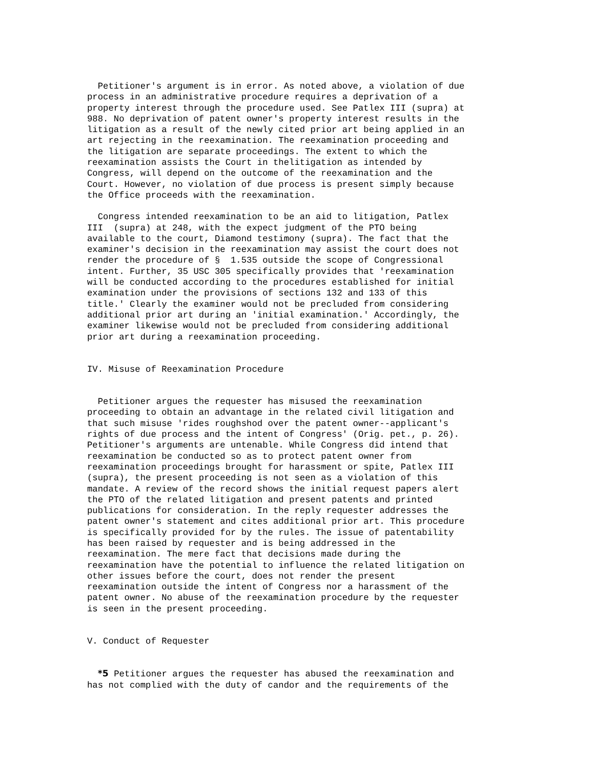Petitioner's argument is in error. As noted above, a violation of due process in an administrative procedure requires a deprivation of a property interest through the procedure used. See Patlex III (supra) at 988. No deprivation of patent owner's property interest results in the litigation as a result of the newly cited prior art being applied in an art rejecting in the reexamination. The reexamination proceeding and the litigation are separate proceedings. The extent to which the reexamination assists the Court in thelitigation as intended by Congress, will depend on the outcome of the reexamination and the Court. However, no violation of due process is present simply because the Office proceeds with the reexamination.
Congress intended reexamination to be an aid to litigation, Patlex III (supra) at 248, with the expect judgment of the PTO being available to the court, Diamond testimony (supra). The fact that the examiner's decision in the reexamination may assist the court does not render the procedure of § 1.535 outside the scope of Congressional intent. Further, 35 USC 305 specifically provides that 'reexamination will be conducted according to the procedures established for initial examination under the provisions of sections 132 and 133 of this title.' Clearly the examiner would not be precluded from considering additional prior art during an 'initial examination.' Accordingly, the examiner likewise would not be precluded from considering additional prior art during a reexamination proceeding.
IV. Misuse of Reexamination Procedure
Petitioner argues the requester has misused the reexamination proceeding to obtain an advantage in the related civil litigation and that such misuse 'rides roughshod over the patent owner--applicant's rights of due process and the intent of Congress' (Orig. pet., p. 26). Petitioner's arguments are untenable. While Congress did intend that reexamination be conducted so as to protect patent owner from reexamination proceedings brought for harassment or spite, Patlex III (supra), the present proceeding is not seen as a violation of this mandate. A review of the record shows the initial request papers alert the PTO of the related litigation and present patents and printed publications for consideration. In the reply requester addresses the patent owner's statement and cites additional prior art. This procedure is specifically provided for by the rules. The issue of patentability has been raised by requester and is being addressed in the reexamination. The mere fact that decisions made during the reexamination have the potential to influence the related litigation on other issues before the court, does not render the present reexamination outside the intent of Congress nor a harassment of the patent owner. No abuse of the reexamination procedure by the requester is seen in the present proceeding.
V. Conduct of Requester
*5 Petitioner argues the requester has abused the reexamination and has not complied with the duty of candor and the requirements of the